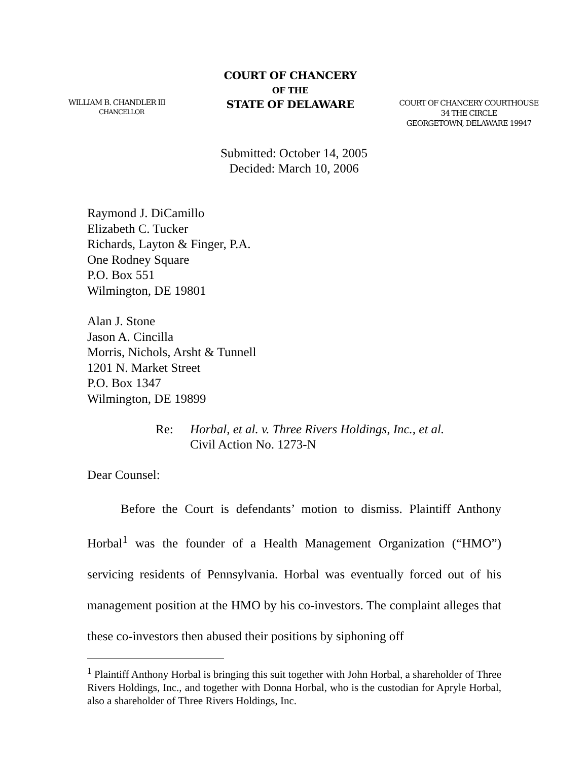WILLIAM B. CHANDLER III
CHANCELLOR
COURT OF CHANCERY
OF THE
STATE OF DELAWARE
COURT OF CHANCERY COURTHOUSE
34 THE CIRCLE
GEORGETOWN, DELAWARE 19947
Submitted: October 14, 2005
Decided: March 10, 2006
Raymond J. DiCamillo
Elizabeth C. Tucker
Richards, Layton & Finger, P.A.
One Rodney Square
P.O. Box 551
Wilmington, DE 19801
Alan J. Stone
Jason A. Cincilla
Morris, Nichols, Arsht & Tunnell
1201 N. Market Street
P.O. Box 1347
Wilmington, DE 19899
Re: Horbal, et al. v. Three Rivers Holdings, Inc., et al.
Civil Action No. 1273-N
Dear Counsel:
Before the Court is defendants’ motion to dismiss. Plaintiff Anthony Horbal<sup>1</sup> was the founder of a Health Management Organization (“HMO”) servicing residents of Pennsylvania. Horbal was eventually forced out of his management position at the HMO by his co-investors. The complaint alleges that these co-investors then abused their positions by siphoning off
<sup>1</sup> Plaintiff Anthony Horbal is bringing this suit together with John Horbal, a shareholder of Three Rivers Holdings, Inc., and together with Donna Horbal, who is the custodian for Apryle Horbal, also a shareholder of Three Rivers Holdings, Inc.